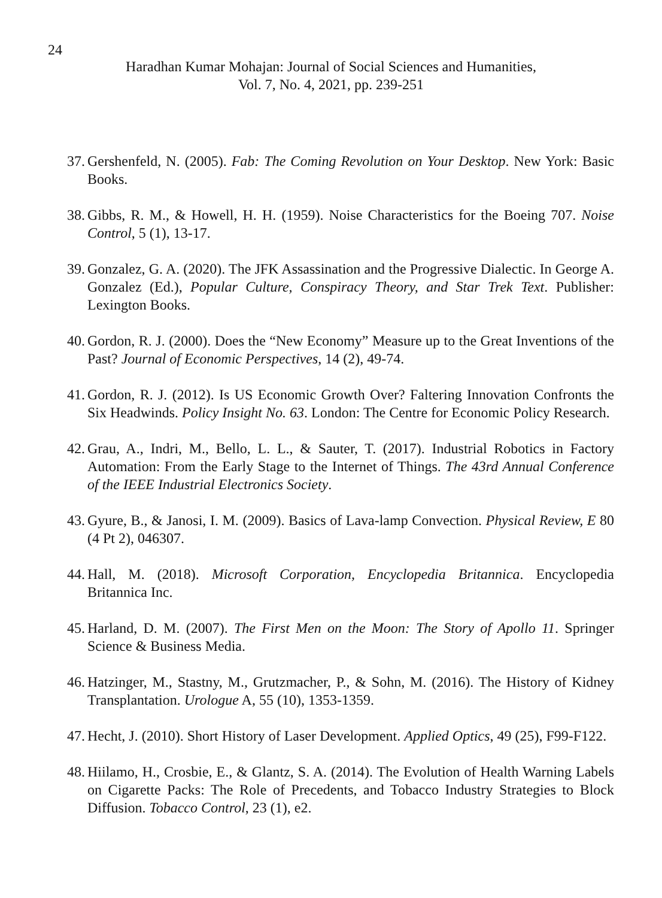24
Haradhan Kumar Mohajan: Journal of Social Sciences and Humanities,
Vol. 7, No. 4, 2021, pp. 239-251
37. Gershenfeld, N. (2005). Fab: The Coming Revolution on Your Desktop. New York: Basic Books.
38. Gibbs, R. M., & Howell, H. H. (1959). Noise Characteristics for the Boeing 707. Noise Control, 5 (1), 13-17.
39. Gonzalez, G. A. (2020). The JFK Assassination and the Progressive Dialectic. In George A. Gonzalez (Ed.), Popular Culture, Conspiracy Theory, and Star Trek Text. Publisher: Lexington Books.
40. Gordon, R. J. (2000). Does the “New Economy” Measure up to the Great Inventions of the Past? Journal of Economic Perspectives, 14 (2), 49-74.
41. Gordon, R. J. (2012). Is US Economic Growth Over? Faltering Innovation Confronts the Six Headwinds. Policy Insight No. 63. London: The Centre for Economic Policy Research.
42. Grau, A., Indri, M., Bello, L. L., & Sauter, T. (2017). Industrial Robotics in Factory Automation: From the Early Stage to the Internet of Things. The 43rd Annual Conference of the IEEE Industrial Electronics Society.
43. Gyure, B., & Janosi, I. M. (2009). Basics of Lava-lamp Convection. Physical Review, E 80 (4 Pt 2), 046307.
44. Hall, M. (2018). Microsoft Corporation, Encyclopedia Britannica. Encyclopedia Britannica Inc.
45. Harland, D. M. (2007). The First Men on the Moon: The Story of Apollo 11. Springer Science & Business Media.
46. Hatzinger, M., Stastny, M., Grutzmacher, P., & Sohn, M. (2016). The History of Kidney Transplantation. Urologue A, 55 (10), 1353-1359.
47. Hecht, J. (2010). Short History of Laser Development. Applied Optics, 49 (25), F99-F122.
48. Hiilamo, H., Crosbie, E., & Glantz, S. A. (2014). The Evolution of Health Warning Labels on Cigarette Packs: The Role of Precedents, and Tobacco Industry Strategies to Block Diffusion. Tobacco Control, 23 (1), e2.